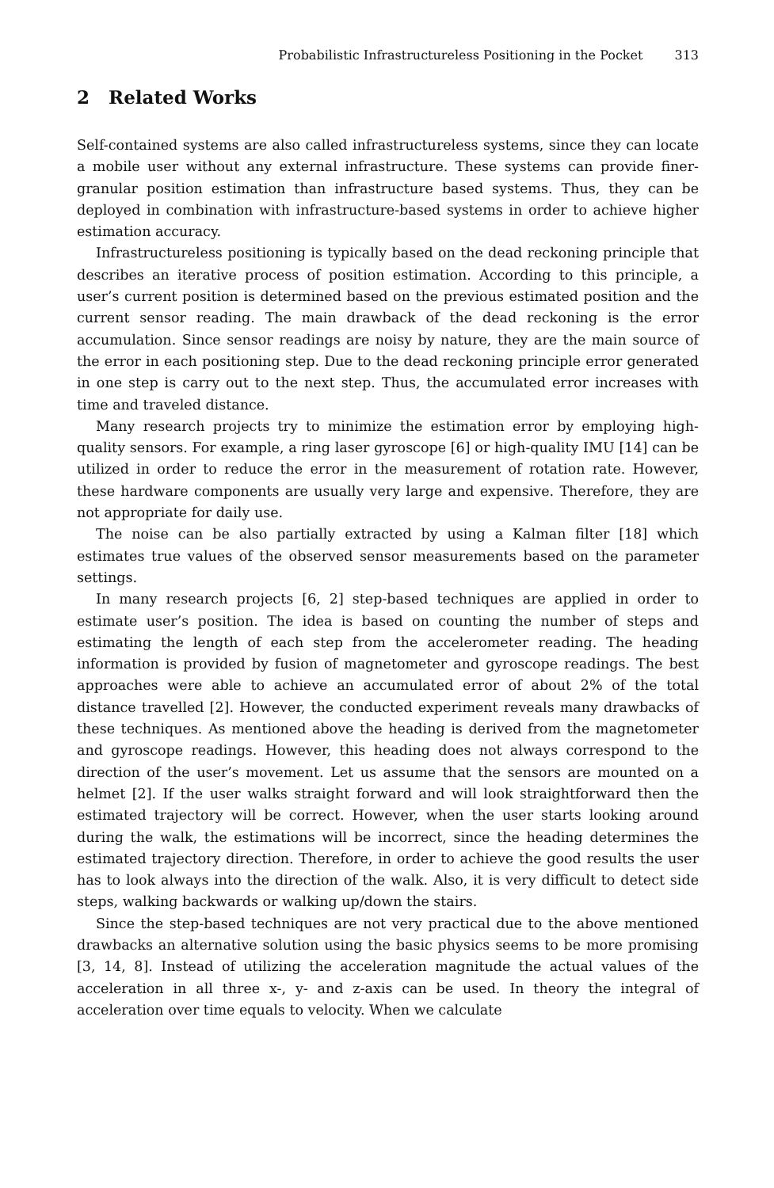Probabilistic Infrastructureless Positioning in the Pocket 313
2 Related Works
Self-contained systems are also called infrastructureless systems, since they can locate a mobile user without any external infrastructure. These systems can provide finer-granular position estimation than infrastructure based systems. Thus, they can be deployed in combination with infrastructure-based systems in order to achieve higher estimation accuracy.
Infrastructureless positioning is typically based on the dead reckoning principle that describes an iterative process of position estimation. According to this principle, a user’s current position is determined based on the previous estimated position and the current sensor reading. The main drawback of the dead reckoning is the error accumulation. Since sensor readings are noisy by nature, they are the main source of the error in each positioning step. Due to the dead reckoning principle error generated in one step is carry out to the next step. Thus, the accumulated error increases with time and traveled distance.
Many research projects try to minimize the estimation error by employing high-quality sensors. For example, a ring laser gyroscope [6] or high-quality IMU [14] can be utilized in order to reduce the error in the measurement of rotation rate. However, these hardware components are usually very large and expensive. Therefore, they are not appropriate for daily use.
The noise can be also partially extracted by using a Kalman filter [18] which estimates true values of the observed sensor measurements based on the parameter settings.
In many research projects [6, 2] step-based techniques are applied in order to estimate user’s position. The idea is based on counting the number of steps and estimating the length of each step from the accelerometer reading. The heading information is provided by fusion of magnetometer and gyroscope readings. The best approaches were able to achieve an accumulated error of about 2% of the total distance travelled [2]. However, the conducted experiment reveals many drawbacks of these techniques. As mentioned above the heading is derived from the magnetometer and gyroscope readings. However, this heading does not always correspond to the direction of the user’s movement. Let us assume that the sensors are mounted on a helmet [2]. If the user walks straight forward and will look straightforward then the estimated trajectory will be correct. However, when the user starts looking around during the walk, the estimations will be incorrect, since the heading determines the estimated trajectory direction. Therefore, in order to achieve the good results the user has to look always into the direction of the walk. Also, it is very difficult to detect side steps, walking backwards or walking up/down the stairs.
Since the step-based techniques are not very practical due to the above mentioned drawbacks an alternative solution using the basic physics seems to be more promising [3, 14, 8]. Instead of utilizing the acceleration magnitude the actual values of the acceleration in all three x-, y- and z-axis can be used. In theory the integral of acceleration over time equals to velocity. When we calculate